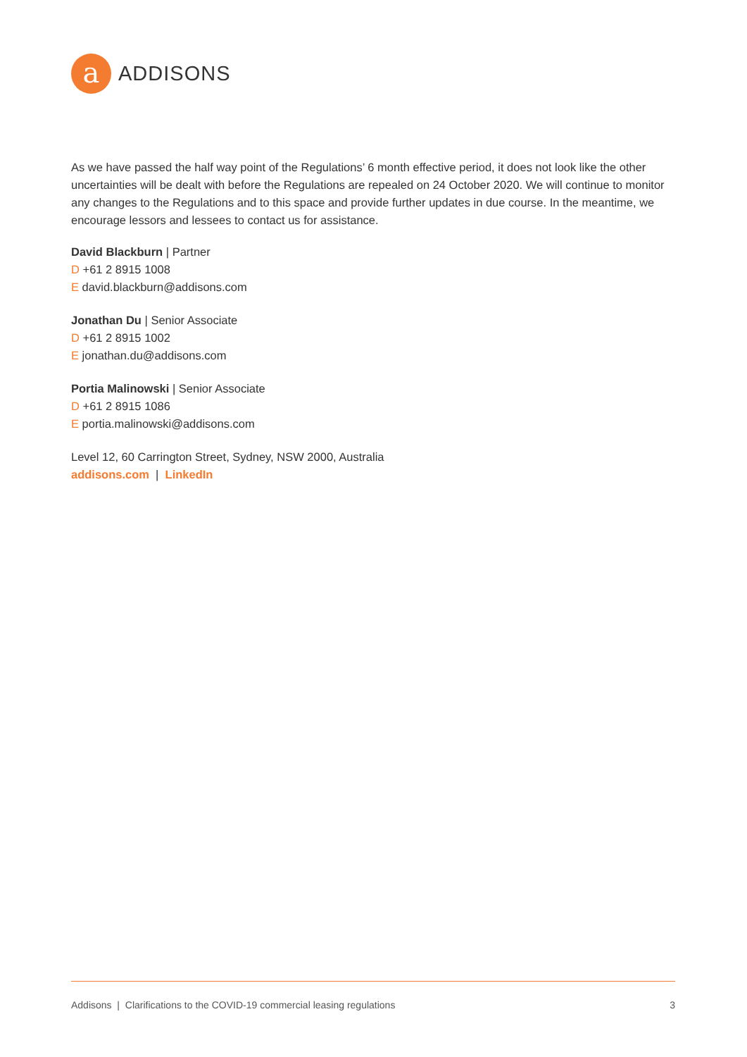a
ADDISONS
As we have passed the half way point of the Regulations’ 6 month effective period, it does not look like the other uncertainties will be dealt with before the Regulations are repealed on 24 October 2020. We will continue to monitor any changes to the Regulations and to this space and provide further updates in due course. In the meantime, we encourage lessors and lessees to contact us for assistance.
David Blackburn | Partner
D +61 2 8915 1008
E david.blackburn@addisons.com
Jonathan Du | Senior Associate
D +61 2 8915 1002
E jonathan.du@addisons.com
Portia Malinowski | Senior Associate
D +61 2 8915 1086
E portia.malinowski@addisons.com
Level 12, 60 Carrington Street, Sydney, NSW 2000, Australia
addisons.com | LinkedIn
Addisons | Clarifications to the COVID-19 commercial leasing regulations 3